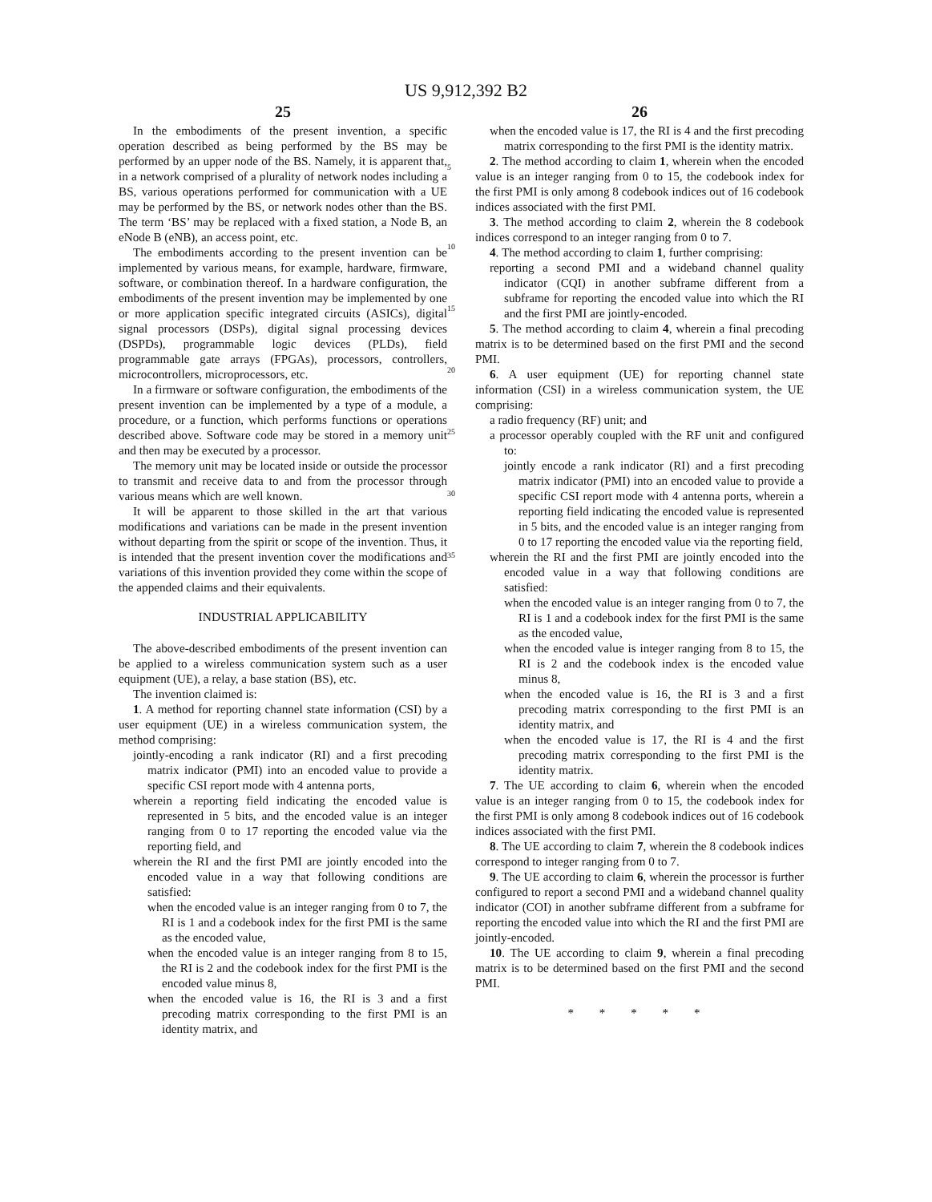US 9,912,392 B2
25
In the embodiments of the present invention, a specific operation described as being performed by the BS may be performed by an upper node of the BS. Namely, it is apparent that, in a network comprised of a plurality of network nodes including a BS, various operations performed for communication with a UE may be performed by the BS, or network nodes other than the BS. The term ‘BS’ may be replaced with a fixed station, a Node B, an eNode B (eNB), an access point, etc.
The embodiments according to the present invention can be implemented by various means, for example, hardware, firmware, software, or combination thereof. In a hardware configuration, the embodiments of the present invention may be implemented by one or more application specific integrated circuits (ASICs), digital signal processors (DSPs), digital signal processing devices (DSPDs), programmable logic devices (PLDs), field programmable gate arrays (FPGAs), processors, controllers, microcontrollers, microprocessors, etc.
In a firmware or software configuration, the embodiments of the present invention can be implemented by a type of a module, a procedure, or a function, which performs functions or operations described above. Software code may be stored in a memory unit and then may be executed by a processor.
The memory unit may be located inside or outside the processor to transmit and receive data to and from the processor through various means which are well known.
It will be apparent to those skilled in the art that various modifications and variations can be made in the present invention without departing from the spirit or scope of the invention. Thus, it is intended that the present invention cover the modifications and variations of this invention provided they come within the scope of the appended claims and their equivalents.
INDUSTRIAL APPLICABILITY
The above-described embodiments of the present invention can be applied to a wireless communication system such as a user equipment (UE), a relay, a base station (BS), etc.
The invention claimed is:
1. A method for reporting channel state information (CSI) by a user equipment (UE) in a wireless communication system, the method comprising:
jointly-encoding a rank indicator (RI) and a first precoding matrix indicator (PMI) into an encoded value to provide a specific CSI report mode with 4 antenna ports,
wherein a reporting field indicating the encoded value is represented in 5 bits, and the encoded value is an integer ranging from 0 to 17 reporting the encoded value via the reporting field, and
wherein the RI and the first PMI are jointly encoded into the encoded value in a way that following conditions are satisfied:
when the encoded value is an integer ranging from 0 to 7, the RI is 1 and a codebook index for the first PMI is the same as the encoded value,
when the encoded value is an integer ranging from 8 to 15, the RI is 2 and the codebook index for the first PMI is the encoded value minus 8,
when the encoded value is 16, the RI is 3 and a first precoding matrix corresponding to the first PMI is an identity matrix, and
5
10
15
20
25
30
35
26
when the encoded value is 17, the RI is 4 and the first precoding matrix corresponding to the first PMI is the identity matrix.
2. The method according to claim 1, wherein when the encoded value is an integer ranging from 0 to 15, the codebook index for the first PMI is only among 8 codebook indices out of 16 codebook indices associated with the first PMI.
3. The method according to claim 2, wherein the 8 codebook indices correspond to an integer ranging from 0 to 7.
4. The method according to claim 1, further comprising:
reporting a second PMI and a wideband channel quality indicator (CQI) in another subframe different from a subframe for reporting the encoded value into which the RI and the first PMI are jointly-encoded.
5. The method according to claim 4, wherein a final precoding matrix is to be determined based on the first PMI and the second PMI.
6. A user equipment (UE) for reporting channel state information (CSI) in a wireless communication system, the UE comprising:
a radio frequency (RF) unit; and
a processor operably coupled with the RF unit and configured to:
jointly encode a rank indicator (RI) and a first precoding matrix indicator (PMI) into an encoded value to provide a specific CSI report mode with 4 antenna ports, wherein a reporting field indicating the encoded value is represented in 5 bits, and the encoded value is an integer ranging from 0 to 17 reporting the encoded value via the reporting field,
wherein the RI and the first PMI are jointly encoded into the encoded value in a way that following conditions are satisfied:
when the encoded value is an integer ranging from 0 to 7, the RI is 1 and a codebook index for the first PMI is the same as the encoded value,
when the encoded value is integer ranging from 8 to 15, the RI is 2 and the codebook index is the encoded value minus 8,
when the encoded value is 16, the RI is 3 and a first precoding matrix corresponding to the first PMI is an identity matrix, and
when the encoded value is 17, the RI is 4 and the first precoding matrix corresponding to the first PMI is the identity matrix.
7. The UE according to claim 6, wherein when the encoded value is an integer ranging from 0 to 15, the codebook index for the first PMI is only among 8 codebook indices out of 16 codebook indices associated with the first PMI.
8. The UE according to claim 7, wherein the 8 codebook indices correspond to integer ranging from 0 to 7.
9. The UE according to claim 6, wherein the processor is further configured to report a second PMI and a wideband channel quality indicator (COI) in another subframe different from a subframe for reporting the encoded value into which the RI and the first PMI are jointly-encoded.
10. The UE according to claim 9, wherein a final precoding matrix is to be determined based on the first PMI and the second PMI.
* * * * *